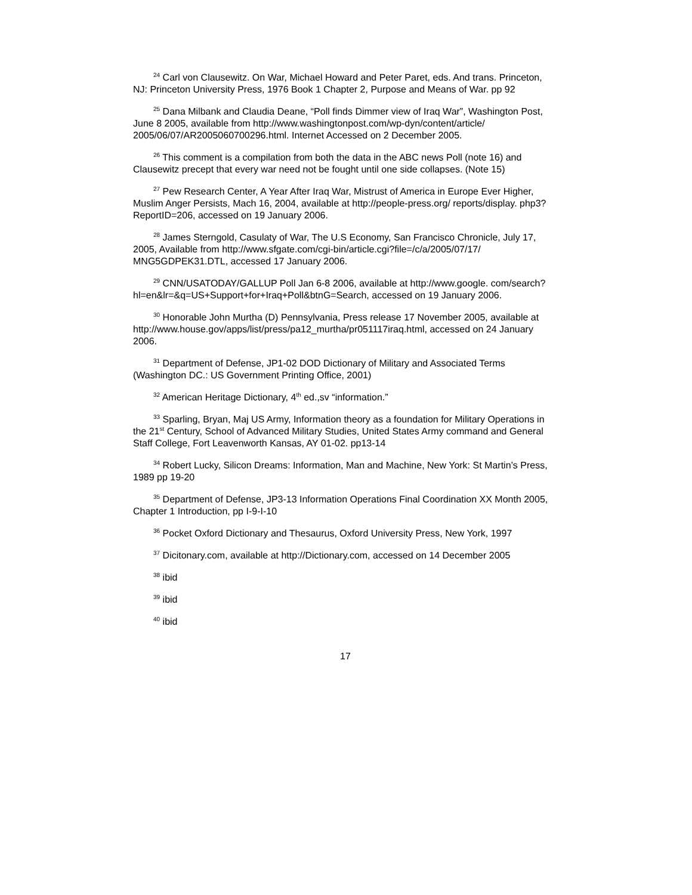<sup>24</sup> Carl von Clausewitz. On War, Michael Howard and Peter Paret, eds. And trans. Princeton, NJ: Princeton University Press, 1976 Book 1 Chapter 2, Purpose and Means of War. pp 92
<sup>25</sup> Dana Milbank and Claudia Deane, “Poll finds Dimmer view of Iraq War”, Washington Post, June 8 2005, available from http://www.washingtonpost.com/wp-dyn/content/article/ 2005/06/07/AR2005060700296.html. Internet Accessed on 2 December 2005.
<sup>26</sup> This comment is a compilation from both the data in the ABC news Poll (note 16) and Clausewitz precept that every war need not be fought until one side collapses. (Note 15)
<sup>27</sup> Pew Research Center, A Year After Iraq War, Mistrust of America in Europe Ever Higher, Muslim Anger Persists, Mach 16, 2004, available at http://people-press.org/ reports/display. php3?ReportID=206, accessed on 19 January 2006.
<sup>28</sup> James Sterngold, Casulaty of War, The U.S Economy, San Francisco Chronicle, July 17, 2005, Available from http://www.sfgate.com/cgi-bin/article.cgi?file=/c/a/2005/07/17/ MNG5GDPEK31.DTL, accessed 17 January 2006.
<sup>29</sup> CNN/USATODAY/GALLUP Poll Jan 6-8 2006, available at http://www.google. com/search?hl=en&lr=&q=US+Support+for+Iraq+Poll&btnG=Search, accessed on 19 January 2006.
<sup>30</sup> Honorable John Murtha (D) Pennsylvania, Press release 17 November 2005, available at http://www.house.gov/apps/list/press/pa12_murtha/pr051117iraq.html, accessed on 24 January 2006.
<sup>31</sup> Department of Defense, JP1-02 DOD Dictionary of Military and Associated Terms (Washington DC.: US Government Printing Office, 2001)
<sup>32</sup> American Heritage Dictionary, 4<sup>th</sup> ed.,sv “information.”
<sup>33</sup> Sparling, Bryan, Maj US Army, Information theory as a foundation for Military Operations in the 21<sup>st</sup> Century, School of Advanced Military Studies, United States Army command and General Staff College, Fort Leavenworth Kansas, AY 01-02. pp13-14
<sup>34</sup> Robert Lucky, Silicon Dreams: Information, Man and Machine, New York: St Martin’s Press, 1989 pp 19-20
<sup>35</sup> Department of Defense, JP3-13 Information Operations Final Coordination XX Month 2005, Chapter 1 Introduction, pp I-9-I-10
<sup>36</sup> Pocket Oxford Dictionary and Thesaurus, Oxford University Press, New York, 1997
<sup>37</sup> Dicitonary.com, available at http://Dictionary.com, accessed on 14 December 2005
<sup>38</sup> ibid
<sup>39</sup> ibid
<sup>40</sup> ibid
17